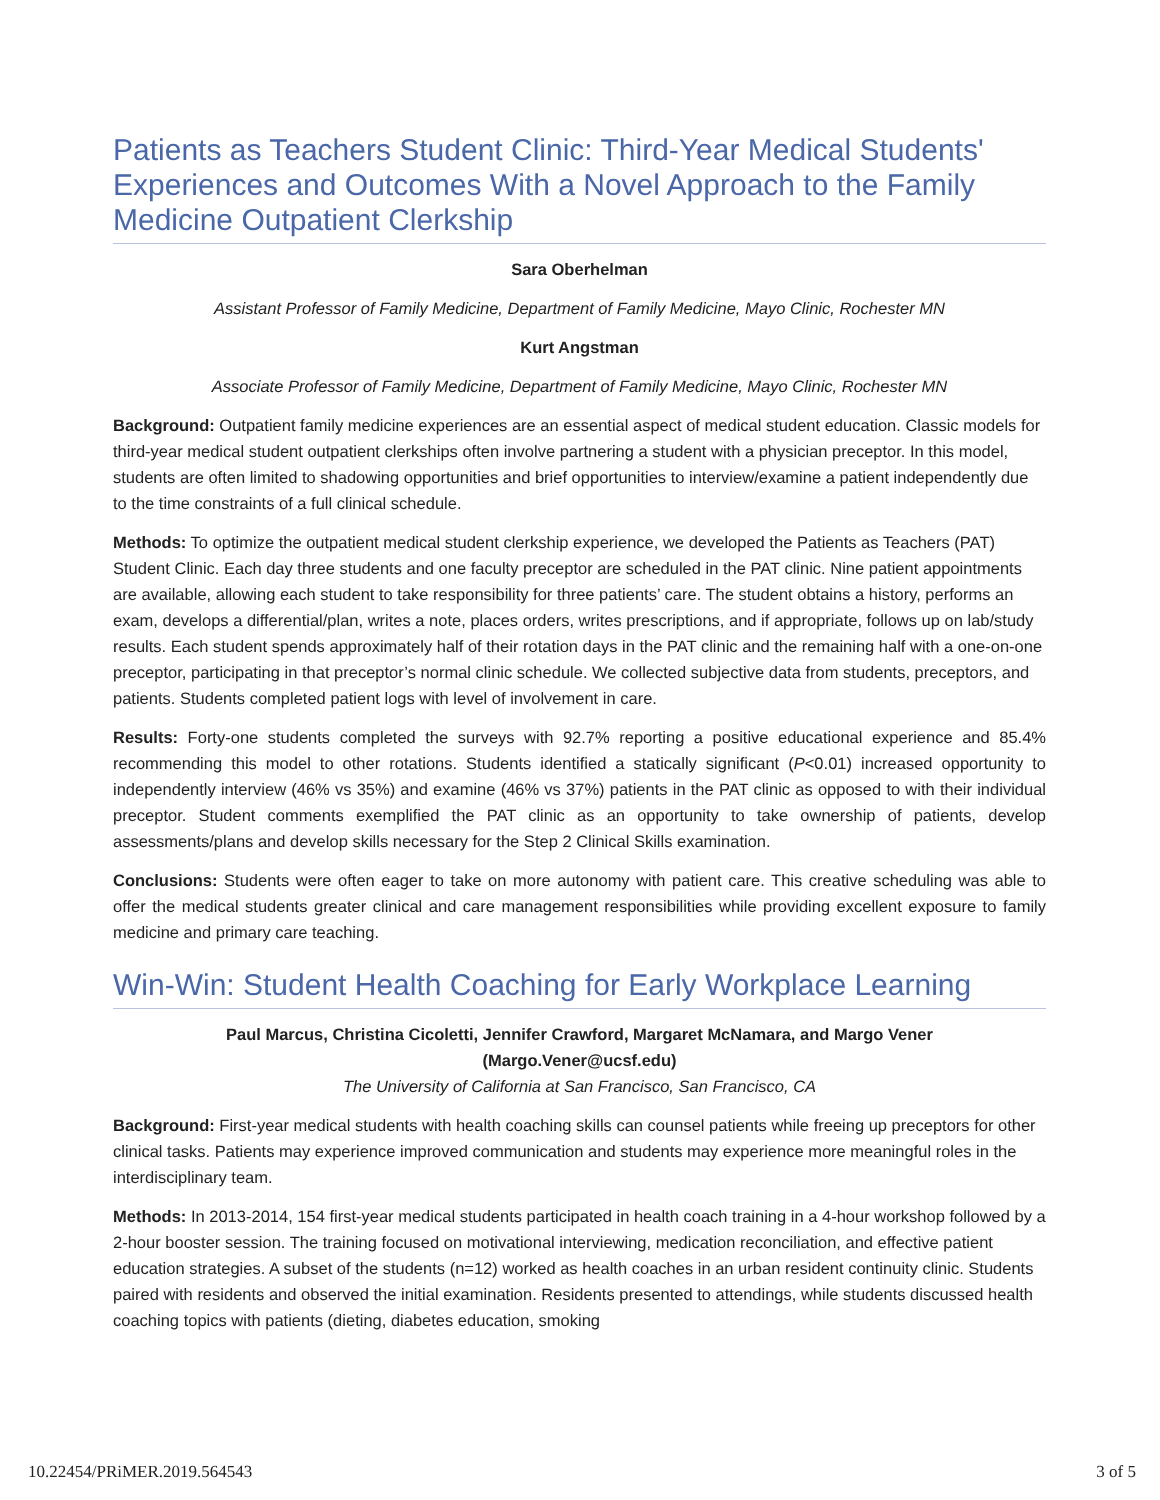Patients as Teachers Student Clinic: Third-Year Medical Students' Experiences and Outcomes With a Novel Approach to the Family Medicine Outpatient Clerkship
Sara Oberhelman
Assistant Professor of Family Medicine, Department of Family Medicine, Mayo Clinic, Rochester MN
Kurt Angstman
Associate Professor of Family Medicine, Department of Family Medicine, Mayo Clinic, Rochester MN
Background: Outpatient family medicine experiences are an essential aspect of medical student education. Classic models for third-year medical student outpatient clerkships often involve partnering a student with a physician preceptor. In this model, students are often limited to shadowing opportunities and brief opportunities to interview/examine a patient independently due to the time constraints of a full clinical schedule.
Methods: To optimize the outpatient medical student clerkship experience, we developed the Patients as Teachers (PAT) Student Clinic. Each day three students and one faculty preceptor are scheduled in the PAT clinic. Nine patient appointments are available, allowing each student to take responsibility for three patients’ care. The student obtains a history, performs an exam, develops a differential/plan, writes a note, places orders, writes prescriptions, and if appropriate, follows up on lab/study results. Each student spends approximately half of their rotation days in the PAT clinic and the remaining half with a one-on-one preceptor, participating in that preceptor’s normal clinic schedule. We collected subjective data from students, preceptors, and patients. Students completed patient logs with level of involvement in care.
Results: Forty-one students completed the surveys with 92.7% reporting a positive educational experience and 85.4% recommending this model to other rotations. Students identified a statically significant (P<0.01) increased opportunity to independently interview (46% vs 35%) and examine (46% vs 37%) patients in the PAT clinic as opposed to with their individual preceptor. Student comments exemplified the PAT clinic as an opportunity to take ownership of patients, develop assessments/plans and develop skills necessary for the Step 2 Clinical Skills examination.
Conclusions: Students were often eager to take on more autonomy with patient care. This creative scheduling was able to offer the medical students greater clinical and care management responsibilities while providing excellent exposure to family medicine and primary care teaching.
Win-Win: Student Health Coaching for Early Workplace Learning
Paul Marcus, Christina Cicoletti, Jennifer Crawford, Margaret McNamara, and Margo Vener
(Margo.Vener@ucsf.edu)
The University of California at San Francisco, San Francisco, CA
Background: First-year medical students with health coaching skills can counsel patients while freeing up preceptors for other clinical tasks. Patients may experience improved communication and students may experience more meaningful roles in the interdisciplinary team.
Methods: In 2013-2014, 154 first-year medical students participated in health coach training in a 4-hour workshop followed by a 2-hour booster session. The training focused on motivational interviewing, medication reconciliation, and effective patient education strategies. A subset of the students (n=12) worked as health coaches in an urban resident continuity clinic. Students paired with residents and observed the initial examination. Residents presented to attendings, while students discussed health coaching topics with patients (dieting, diabetes education, smoking
10.22454/PRiMER.2019.564543 3 of 5